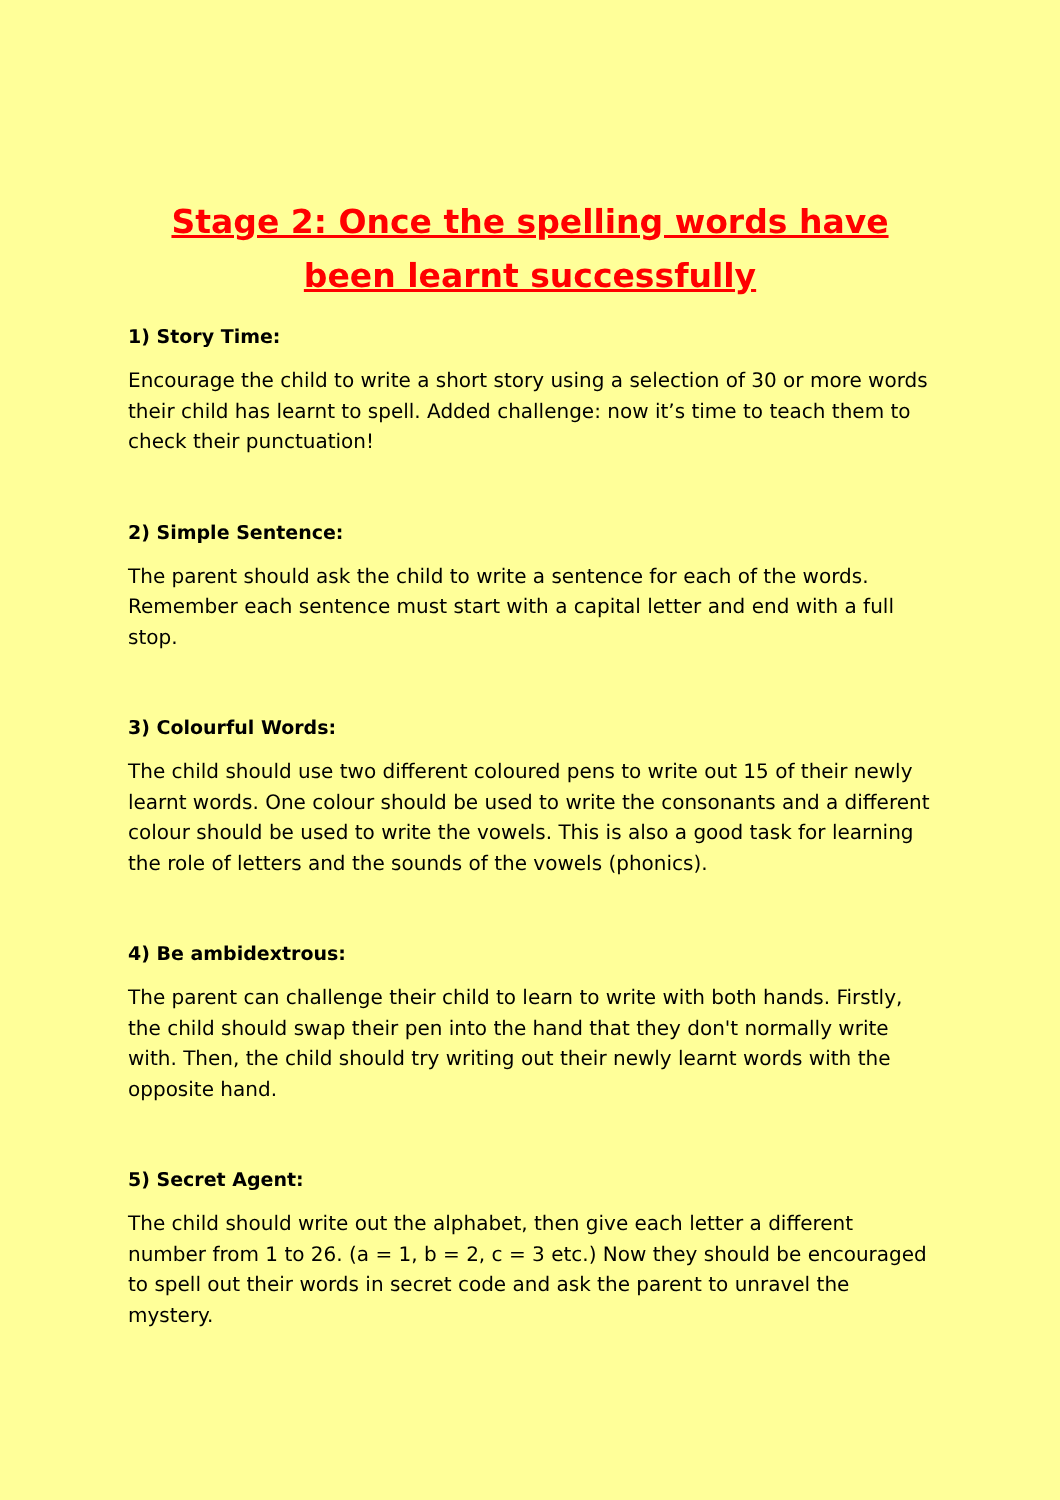Stage 2: Once the spelling words have been learnt successfully
1) Story Time:
Encourage the child to write a short story using a selection of 30 or more words their child has learnt to spell. Added challenge: now it’s time to teach them to check their punctuation!
2) Simple Sentence:
The parent should ask the child to write a sentence for each of the words. Remember each sentence must start with a capital letter and end with a full stop.
3) Colourful Words:
The child should use two different coloured pens to write out 15 of their newly learnt words. One colour should be used to write the consonants and a different colour should be used to write the vowels. This is also a good task for learning the role of letters and the sounds of the vowels (phonics).
4) Be ambidextrous:
The parent can challenge their child to learn to write with both hands. Firstly, the child should swap their pen into the hand that they don't normally write with. Then, the child should try writing out their newly learnt words with the opposite hand.
5) Secret Agent:
The child should write out the alphabet, then give each letter a different number from 1 to 26. (a = 1, b = 2, c = 3 etc.) Now they should be encouraged to spell out their words in secret code and ask the parent to unravel the mystery.